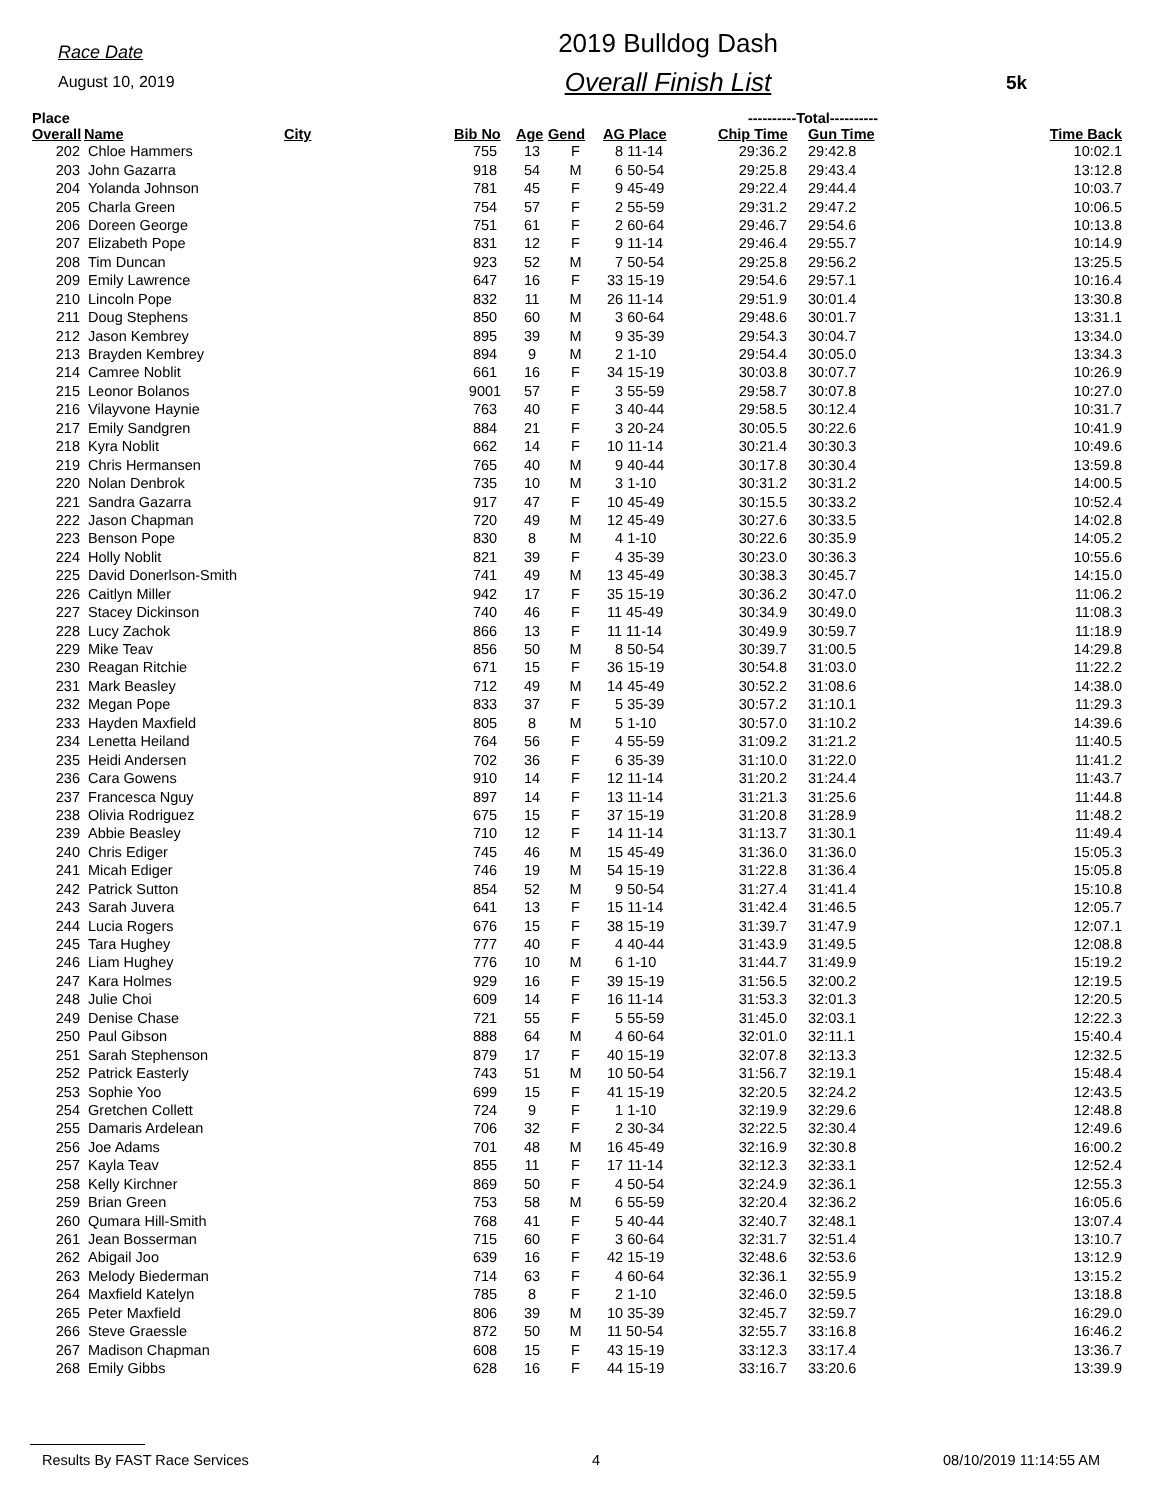Race Date
August 10, 2019
2019 Bulldog Dash
Overall Finish List
5k
| Place | | | | | | | ----------Total---------- | | |
| --- | --- | --- | --- | --- | --- | --- | --- | --- | --- |
| Overall | Name | City | Bib No | Age | Gend | AG Place | Chip Time | Gun Time | Time Back |
| 202 | Chloe Hammers | | 755 | 13 | F | 8 11-14 | 29:36.2 | 29:42.8 | 10:02.1 |
| 203 | John Gazarra | | 918 | 54 | M | 6 50-54 | 29:25.8 | 29:43.4 | 13:12.8 |
| 204 | Yolanda Johnson | | 781 | 45 | F | 9 45-49 | 29:22.4 | 29:44.4 | 10:03.7 |
| 205 | Charla Green | | 754 | 57 | F | 2 55-59 | 29:31.2 | 29:47.2 | 10:06.5 |
| 206 | Doreen George | | 751 | 61 | F | 2 60-64 | 29:46.7 | 29:54.6 | 10:13.8 |
| 207 | Elizabeth Pope | | 831 | 12 | F | 9 11-14 | 29:46.4 | 29:55.7 | 10:14.9 |
| 208 | Tim Duncan | | 923 | 52 | M | 7 50-54 | 29:25.8 | 29:56.2 | 13:25.5 |
| 209 | Emily Lawrence | | 647 | 16 | F | 33 15-19 | 29:54.6 | 29:57.1 | 10:16.4 |
| 210 | Lincoln Pope | | 832 | 11 | M | 26 11-14 | 29:51.9 | 30:01.4 | 13:30.8 |
| 211 | Doug Stephens | | 850 | 60 | M | 3 60-64 | 29:48.6 | 30:01.7 | 13:31.1 |
| 212 | Jason Kembrey | | 895 | 39 | M | 9 35-39 | 29:54.3 | 30:04.7 | 13:34.0 |
| 213 | Brayden Kembrey | | 894 | 9 | M | 2 1-10 | 29:54.4 | 30:05.0 | 13:34.3 |
| 214 | Camree Noblit | | 661 | 16 | F | 34 15-19 | 30:03.8 | 30:07.7 | 10:26.9 |
| 215 | Leonor Bolanos | | 9001 | 57 | F | 3 55-59 | 29:58.7 | 30:07.8 | 10:27.0 |
| 216 | Vilayvone Haynie | | 763 | 40 | F | 3 40-44 | 29:58.5 | 30:12.4 | 10:31.7 |
| 217 | Emily Sandgren | | 884 | 21 | F | 3 20-24 | 30:05.5 | 30:22.6 | 10:41.9 |
| 218 | Kyra Noblit | | 662 | 14 | F | 10 11-14 | 30:21.4 | 30:30.3 | 10:49.6 |
| 219 | Chris Hermansen | | 765 | 40 | M | 9 40-44 | 30:17.8 | 30:30.4 | 13:59.8 |
| 220 | Nolan Denbrok | | 735 | 10 | M | 3 1-10 | 30:31.2 | 30:31.2 | 14:00.5 |
| 221 | Sandra Gazarra | | 917 | 47 | F | 10 45-49 | 30:15.5 | 30:33.2 | 10:52.4 |
| 222 | Jason Chapman | | 720 | 49 | M | 12 45-49 | 30:27.6 | 30:33.5 | 14:02.8 |
| 223 | Benson Pope | | 830 | 8 | M | 4 1-10 | 30:22.6 | 30:35.9 | 14:05.2 |
| 224 | Holly Noblit | | 821 | 39 | F | 4 35-39 | 30:23.0 | 30:36.3 | 10:55.6 |
| 225 | David Donerlson-Smith | | 741 | 49 | M | 13 45-49 | 30:38.3 | 30:45.7 | 14:15.0 |
| 226 | Caitlyn Miller | | 942 | 17 | F | 35 15-19 | 30:36.2 | 30:47.0 | 11:06.2 |
| 227 | Stacey Dickinson | | 740 | 46 | F | 11 45-49 | 30:34.9 | 30:49.0 | 11:08.3 |
| 228 | Lucy Zachok | | 866 | 13 | F | 11 11-14 | 30:49.9 | 30:59.7 | 11:18.9 |
| 229 | Mike Teav | | 856 | 50 | M | 8 50-54 | 30:39.7 | 31:00.5 | 14:29.8 |
| 230 | Reagan Ritchie | | 671 | 15 | F | 36 15-19 | 30:54.8 | 31:03.0 | 11:22.2 |
| 231 | Mark Beasley | | 712 | 49 | M | 14 45-49 | 30:52.2 | 31:08.6 | 14:38.0 |
| 232 | Megan Pope | | 833 | 37 | F | 5 35-39 | 30:57.2 | 31:10.1 | 11:29.3 |
| 233 | Hayden Maxfield | | 805 | 8 | M | 5 1-10 | 30:57.0 | 31:10.2 | 14:39.6 |
| 234 | Lenetta Heiland | | 764 | 56 | F | 4 55-59 | 31:09.2 | 31:21.2 | 11:40.5 |
| 235 | Heidi Andersen | | 702 | 36 | F | 6 35-39 | 31:10.0 | 31:22.0 | 11:41.2 |
| 236 | Cara Gowens | | 910 | 14 | F | 12 11-14 | 31:20.2 | 31:24.4 | 11:43.7 |
| 237 | Francesca Nguy | | 897 | 14 | F | 13 11-14 | 31:21.3 | 31:25.6 | 11:44.8 |
| 238 | Olivia Rodriguez | | 675 | 15 | F | 37 15-19 | 31:20.8 | 31:28.9 | 11:48.2 |
| 239 | Abbie Beasley | | 710 | 12 | F | 14 11-14 | 31:13.7 | 31:30.1 | 11:49.4 |
| 240 | Chris Ediger | | 745 | 46 | M | 15 45-49 | 31:36.0 | 31:36.0 | 15:05.3 |
| 241 | Micah Ediger | | 746 | 19 | M | 54 15-19 | 31:22.8 | 31:36.4 | 15:05.8 |
| 242 | Patrick Sutton | | 854 | 52 | M | 9 50-54 | 31:27.4 | 31:41.4 | 15:10.8 |
| 243 | Sarah Juvera | | 641 | 13 | F | 15 11-14 | 31:42.4 | 31:46.5 | 12:05.7 |
| 244 | Lucia Rogers | | 676 | 15 | F | 38 15-19 | 31:39.7 | 31:47.9 | 12:07.1 |
| 245 | Tara Hughey | | 777 | 40 | F | 4 40-44 | 31:43.9 | 31:49.5 | 12:08.8 |
| 246 | Liam Hughey | | 776 | 10 | M | 6 1-10 | 31:44.7 | 31:49.9 | 15:19.2 |
| 247 | Kara Holmes | | 929 | 16 | F | 39 15-19 | 31:56.5 | 32:00.2 | 12:19.5 |
| 248 | Julie Choi | | 609 | 14 | F | 16 11-14 | 31:53.3 | 32:01.3 | 12:20.5 |
| 249 | Denise Chase | | 721 | 55 | F | 5 55-59 | 31:45.0 | 32:03.1 | 12:22.3 |
| 250 | Paul Gibson | | 888 | 64 | M | 4 60-64 | 32:01.0 | 32:11.1 | 15:40.4 |
| 251 | Sarah Stephenson | | 879 | 17 | F | 40 15-19 | 32:07.8 | 32:13.3 | 12:32.5 |
| 252 | Patrick Easterly | | 743 | 51 | M | 10 50-54 | 31:56.7 | 32:19.1 | 15:48.4 |
| 253 | Sophie Yoo | | 699 | 15 | F | 41 15-19 | 32:20.5 | 32:24.2 | 12:43.5 |
| 254 | Gretchen Collett | | 724 | 9 | F | 1 1-10 | 32:19.9 | 32:29.6 | 12:48.8 |
| 255 | Damaris Ardelean | | 706 | 32 | F | 2 30-34 | 32:22.5 | 32:30.4 | 12:49.6 |
| 256 | Joe Adams | | 701 | 48 | M | 16 45-49 | 32:16.9 | 32:30.8 | 16:00.2 |
| 257 | Kayla Teav | | 855 | 11 | F | 17 11-14 | 32:12.3 | 32:33.1 | 12:52.4 |
| 258 | Kelly Kirchner | | 869 | 50 | F | 4 50-54 | 32:24.9 | 32:36.1 | 12:55.3 |
| 259 | Brian Green | | 753 | 58 | M | 6 55-59 | 32:20.4 | 32:36.2 | 16:05.6 |
| 260 | Qumara Hill-Smith | | 768 | 41 | F | 5 40-44 | 32:40.7 | 32:48.1 | 13:07.4 |
| 261 | Jean Bosserman | | 715 | 60 | F | 3 60-64 | 32:31.7 | 32:51.4 | 13:10.7 |
| 262 | Abigail Joo | | 639 | 16 | F | 42 15-19 | 32:48.6 | 32:53.6 | 13:12.9 |
| 263 | Melody Biederman | | 714 | 63 | F | 4 60-64 | 32:36.1 | 32:55.9 | 13:15.2 |
| 264 | Maxfield Katelyn | | 785 | 8 | F | 2 1-10 | 32:46.0 | 32:59.5 | 13:18.8 |
| 265 | Peter Maxfield | | 806 | 39 | M | 10 35-39 | 32:45.7 | 32:59.7 | 16:29.0 |
| 266 | Steve Graessle | | 872 | 50 | M | 11 50-54 | 32:55.7 | 33:16.8 | 16:46.2 |
| 267 | Madison Chapman | | 608 | 15 | F | 43 15-19 | 33:12.3 | 33:17.4 | 13:36.7 |
| 268 | Emily Gibbs | | 628 | 16 | F | 44 15-19 | 33:16.7 | 33:20.6 | 13:39.9 |
Results By FAST Race Services 4 08/10/2019 11:14:55 AM